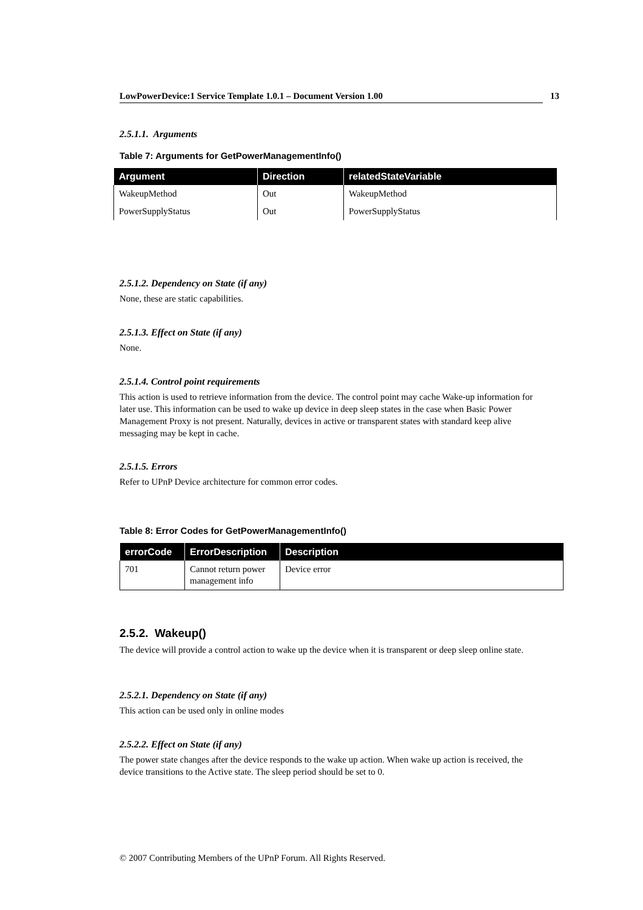LowPowerDevice:1 Service Template 1.0.1 – Document Version 1.00 13
2.5.1.1. Arguments
Table 7: Arguments for GetPowerManagementInfo()
| Argument | Direction | relatedStateVariable |
| --- | --- | --- |
| WakeupMethod | Out | WakeupMethod |
| PowerSupplyStatus | Out | PowerSupplyStatus |
2.5.1.2. Dependency on State (if any)
None, these are static capabilities.
2.5.1.3. Effect on State (if any)
None.
2.5.1.4. Control point requirements
This action is used to retrieve information from the device. The control point may cache Wake-up information for later use. This information can be used to wake up device in deep sleep states in the case when Basic Power Management Proxy is not present. Naturally, devices in active or transparent states with standard keep alive messaging may be kept in cache.
2.5.1.5. Errors
Refer to UPnP Device architecture for common error codes.
Table 8: Error Codes for GetPowerManagementInfo()
| errorCode | ErrorDescription | Description |
| --- | --- | --- |
| 701 | Cannot return power management info | Device error |
2.5.2. Wakeup()
The device will provide a control action to wake up the device when it is transparent or deep sleep online state.
2.5.2.1. Dependency on State (if any)
This action can be used only in online modes
2.5.2.2. Effect on State (if any)
The power state changes after the device responds to the wake up action. When wake up action is received, the device transitions to the Active state. The sleep period should be set to 0.
© 2007 Contributing Members of the UPnP Forum. All Rights Reserved.